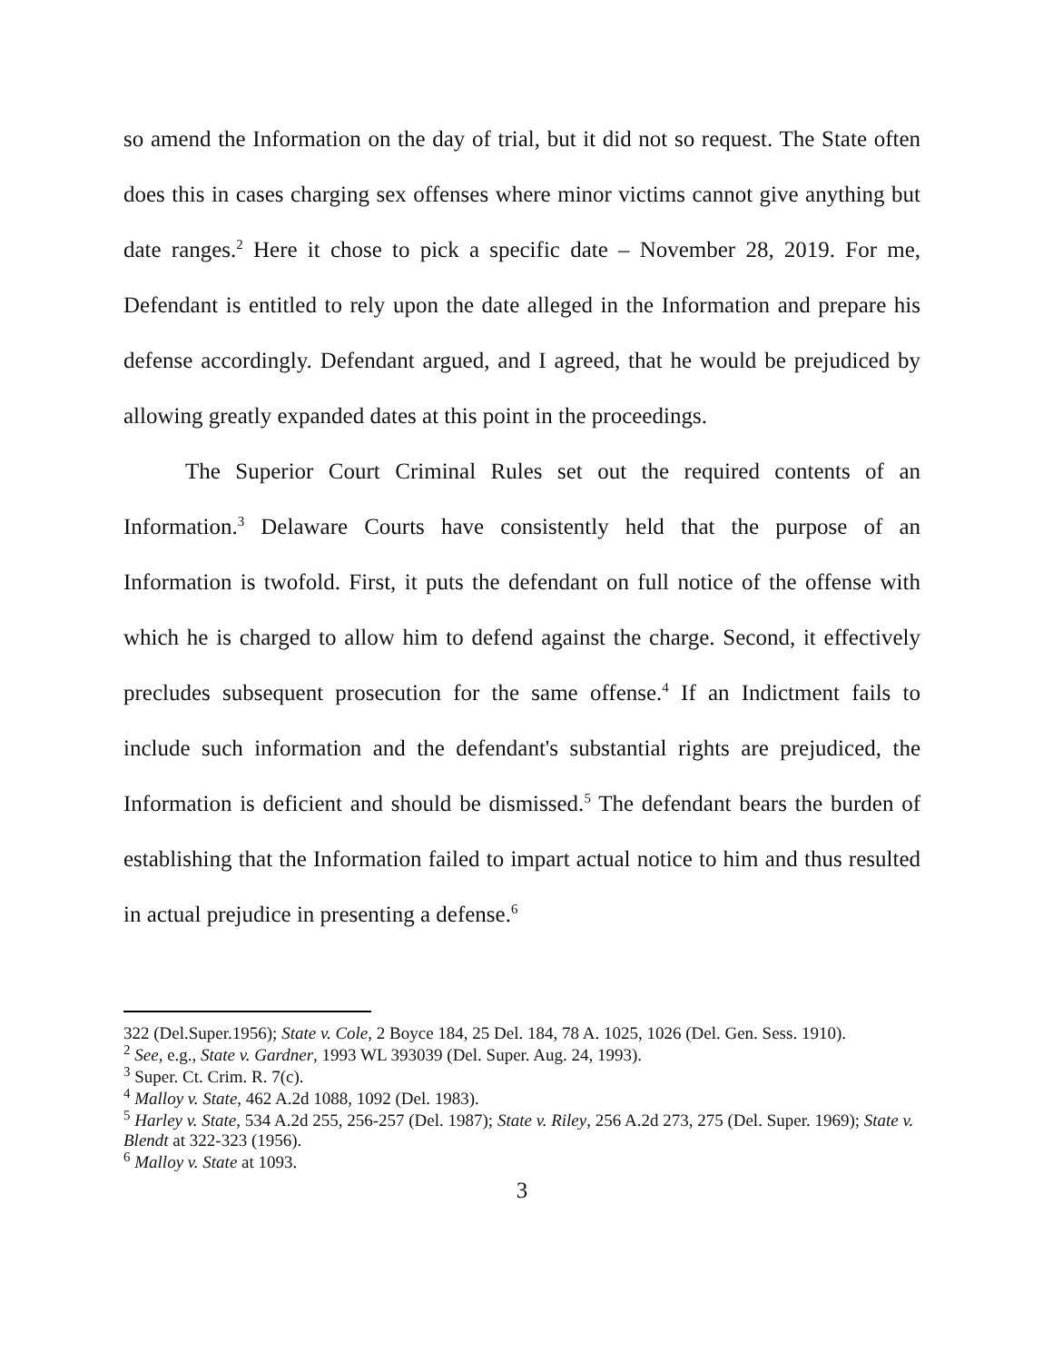so amend the Information on the day of trial, but it did not so request. The State often does this in cases charging sex offenses where minor victims cannot give anything but date ranges.<sup>2</sup> Here it chose to pick a specific date – November 28, 2019. For me, Defendant is entitled to rely upon the date alleged in the Information and prepare his defense accordingly. Defendant argued, and I agreed, that he would be prejudiced by allowing greatly expanded dates at this point in the proceedings.
The Superior Court Criminal Rules set out the required contents of an Information.<sup>3</sup> Delaware Courts have consistently held that the purpose of an Information is twofold. First, it puts the defendant on full notice of the offense with which he is charged to allow him to defend against the charge. Second, it effectively precludes subsequent prosecution for the same offense.<sup>4</sup> If an Indictment fails to include such information and the defendant's substantial rights are prejudiced, the Information is deficient and should be dismissed.<sup>5</sup> The defendant bears the burden of establishing that the Information failed to impart actual notice to him and thus resulted in actual prejudice in presenting a defense.<sup>6</sup>
322 (Del.Super.1956); State v. Cole, 2 Boyce 184, 25 Del. 184, 78 A. 1025, 1026 (Del. Gen. Sess. 1910).
<sup>2</sup> See, e.g., State v. Gardner, 1993 WL 393039 (Del. Super. Aug. 24, 1993).
<sup>3</sup> Super. Ct. Crim. R. 7(c).
<sup>4</sup> Malloy v. State, 462 A.2d 1088, 1092 (Del. 1983).
<sup>5</sup> Harley v. State, 534 A.2d 255, 256-257 (Del. 1987); State v. Riley, 256 A.2d 273, 275 (Del. Super. 1969); State v. Blendt at 322-323 (1956).
<sup>6</sup> Malloy v. State at 1093.
3